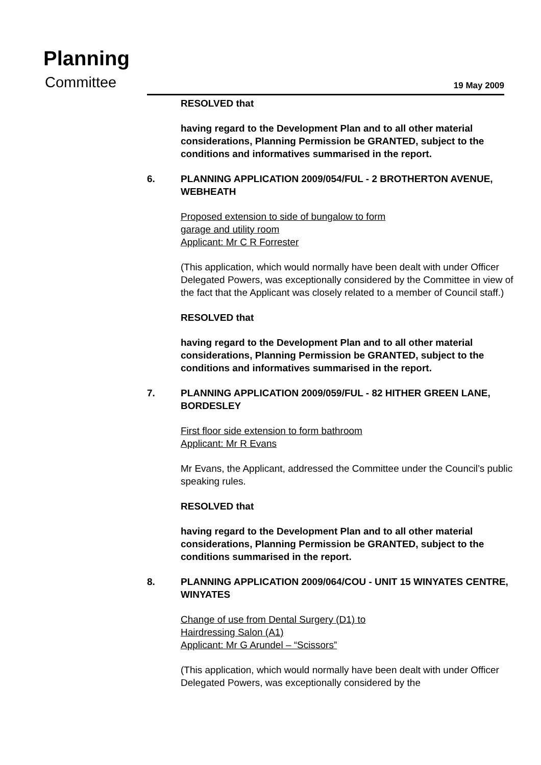Planning
Committee 19 May 2009
RESOLVED that
having regard to the Development Plan and to all other material considerations, Planning Permission be GRANTED, subject to the conditions and informatives summarised in the report.
6. PLANNING APPLICATION 2009/054/FUL - 2 BROTHERTON AVENUE, WEBHEATH
Proposed extension to side of bungalow to form
garage and utility room
Applicant: Mr C R Forrester
(This application, which would normally have been dealt with under Officer Delegated Powers, was exceptionally considered by the Committee in view of the fact that the Applicant was closely related to a member of Council staff.)
RESOLVED that
having regard to the Development Plan and to all other material considerations, Planning Permission be GRANTED, subject to the conditions and informatives summarised in the report.
7. PLANNING APPLICATION 2009/059/FUL - 82 HITHER GREEN LANE, BORDESLEY
First floor side extension to form bathroom
Applicant: Mr R Evans
Mr Evans, the Applicant, addressed the Committee under the Council’s public speaking rules.
RESOLVED that
having regard to the Development Plan and to all other material considerations, Planning Permission be GRANTED, subject to the conditions summarised in the report.
8. PLANNING APPLICATION 2009/064/COU - UNIT 15 WINYATES CENTRE, WINYATES
Change of use from Dental Surgery (D1) to
Hairdressing Salon (A1)
Applicant: Mr G Arundel – “Scissors”
(This application, which would normally have been dealt with under Officer Delegated Powers, was exceptionally considered by the